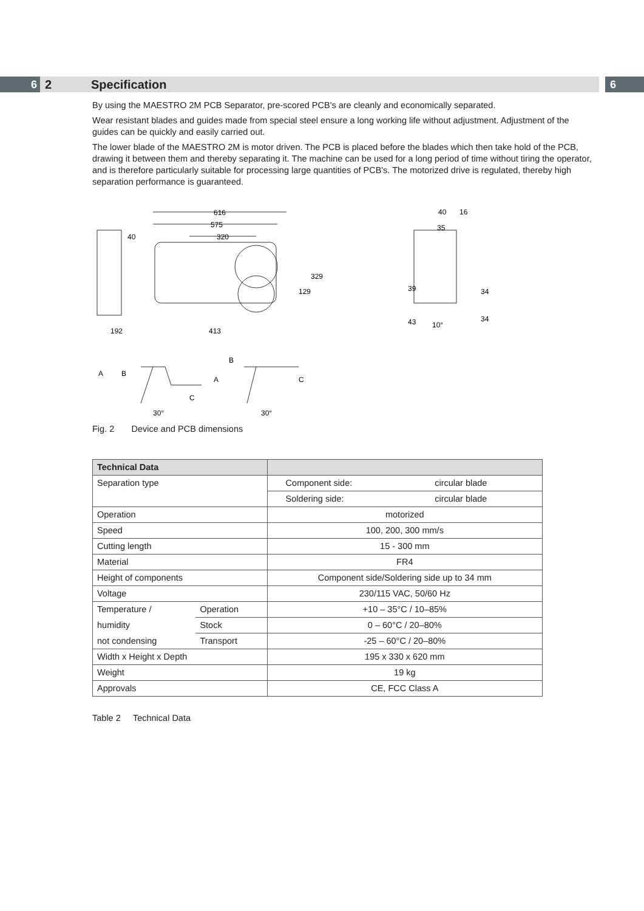6
2 Specification
6
By using the MAESTRO 2M PCB Separator, pre-scored PCB's are cleanly and economically separated.
Wear resistant blades and guides made from special steel ensure a long working life without adjustment. Adjustment of the guides can be quickly and easily carried out.
The lower blade of the MAESTRO 2M is motor driven. The PCB is placed before the blades which then take hold of the PCB, drawing it between them and thereby separating it. The machine can be used for a long period of time without tiring the operator, and is therefore particularly suitable for processing large quantities of PCB's. The motorized drive is regulated, thereby high separation performance is guaranteed.
616
575
320
40
192
413
129
329
40
16
35
39
43
34
34
10°
A
B
C
30°
B
A
C
30°
Fig. 2 Device and PCB dimensions
| Technical Data | | | |
| --- | --- | --- | --- |
| Separation type | | Component side: | circular blade |
| | | Soldering side: | circular blade |
| Operation | | motorized | |
| Speed | | 100, 200, 300 mm/s | |
| Cutting length | | 15 - 300 mm | |
| Material | | FR4 | |
| Height of components | | Component side/Soldering side up to 34 mm | |
| Voltage | | 230/115 VAC, 50/60 Hz | |
| Temperature / | Operation | +10 – 35°C / 10–85% | |
| humidity | Stock | 0 – 60°C / 20–80% | |
| not condensing | Transport | -25 – 60°C / 20–80% | |
| Width x Height x Depth | | 195 x 330 x 620 mm | |
| Weight | | 19 kg | |
| Approvals | | CE, FCC Class A | |
Table 2 Technical Data